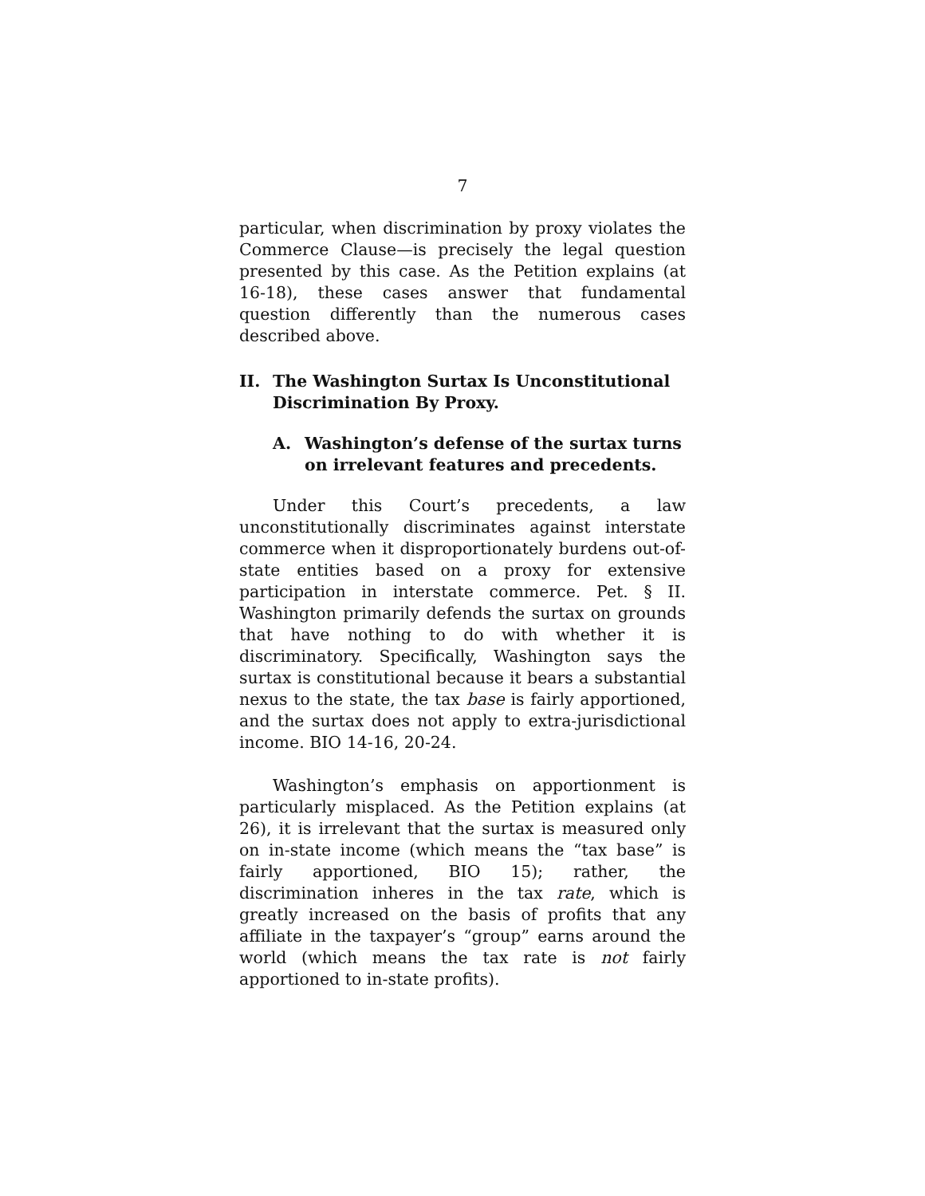7
particular, when discrimination by proxy violates the Commerce Clause—is precisely the legal question presented by this case. As the Petition explains (at 16-18), these cases answer that fundamental question differently than the numerous cases described above.
II. The Washington Surtax Is Unconstitutional Discrimination By Proxy.
A. Washington’s defense of the surtax turns on irrelevant features and precedents.
Under this Court’s precedents, a law unconstitutionally discriminates against interstate commerce when it disproportionately burdens out-of-state entities based on a proxy for extensive participation in interstate commerce. Pet. § II. Washington primarily defends the surtax on grounds that have nothing to do with whether it is discriminatory. Specifically, Washington says the surtax is constitutional because it bears a substantial nexus to the state, the tax base is fairly apportioned, and the surtax does not apply to extra-jurisdictional income. BIO 14-16, 20-24.
Washington’s emphasis on apportionment is particularly misplaced. As the Petition explains (at 26), it is irrelevant that the surtax is measured only on in-state income (which means the “tax base” is fairly apportioned, BIO 15); rather, the discrimination inheres in the tax rate, which is greatly increased on the basis of profits that any affiliate in the taxpayer’s “group” earns around the world (which means the tax rate is not fairly apportioned to in-state profits).